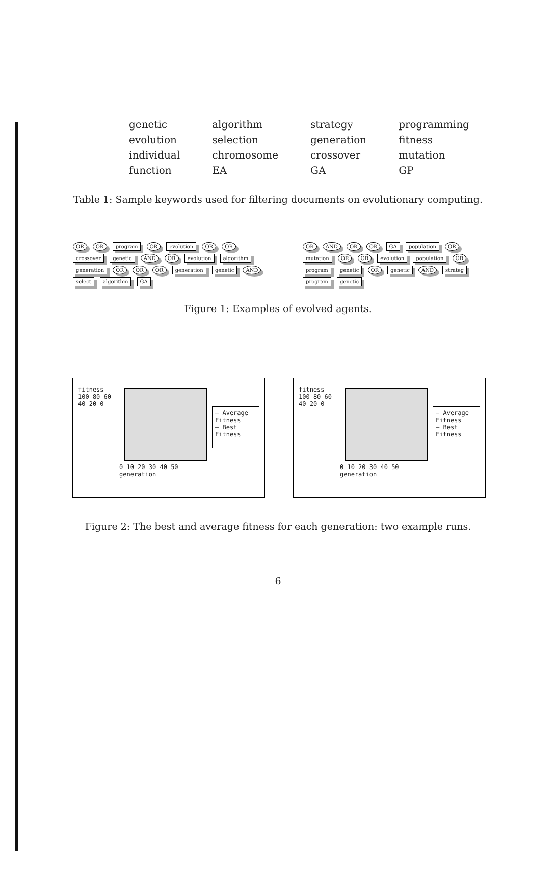| genetic | algorithm | strategy | programming |
| evolution | selection | generation | fitness |
| individual | chromosome | crossover | mutation |
| function | EA | GA | GP |
Table 1: Sample keywords used for filtering documents on evolutionary computing.
OR OR program OR evolution OR OR crossover genetic AND OR evolution algorithm generation OR OR OR generation genetic AND select algorithm GA
OR AND OR OR GA population OR mutation OR OR evolution population OR program genetic OR genetic AND strateg program genetic
Figure 1: Examples of evolved agents.
fitness
100 80 60 40 20 0
0 10 20 30 40 50
generation
— Average Fitness
— Best Fitness
fitness
100 80 60 40 20 0
0 10 20 30 40 50
generation
— Average Fitness
— Best Fitness
Figure 2: The best and average fitness for each generation: two example runs.
6